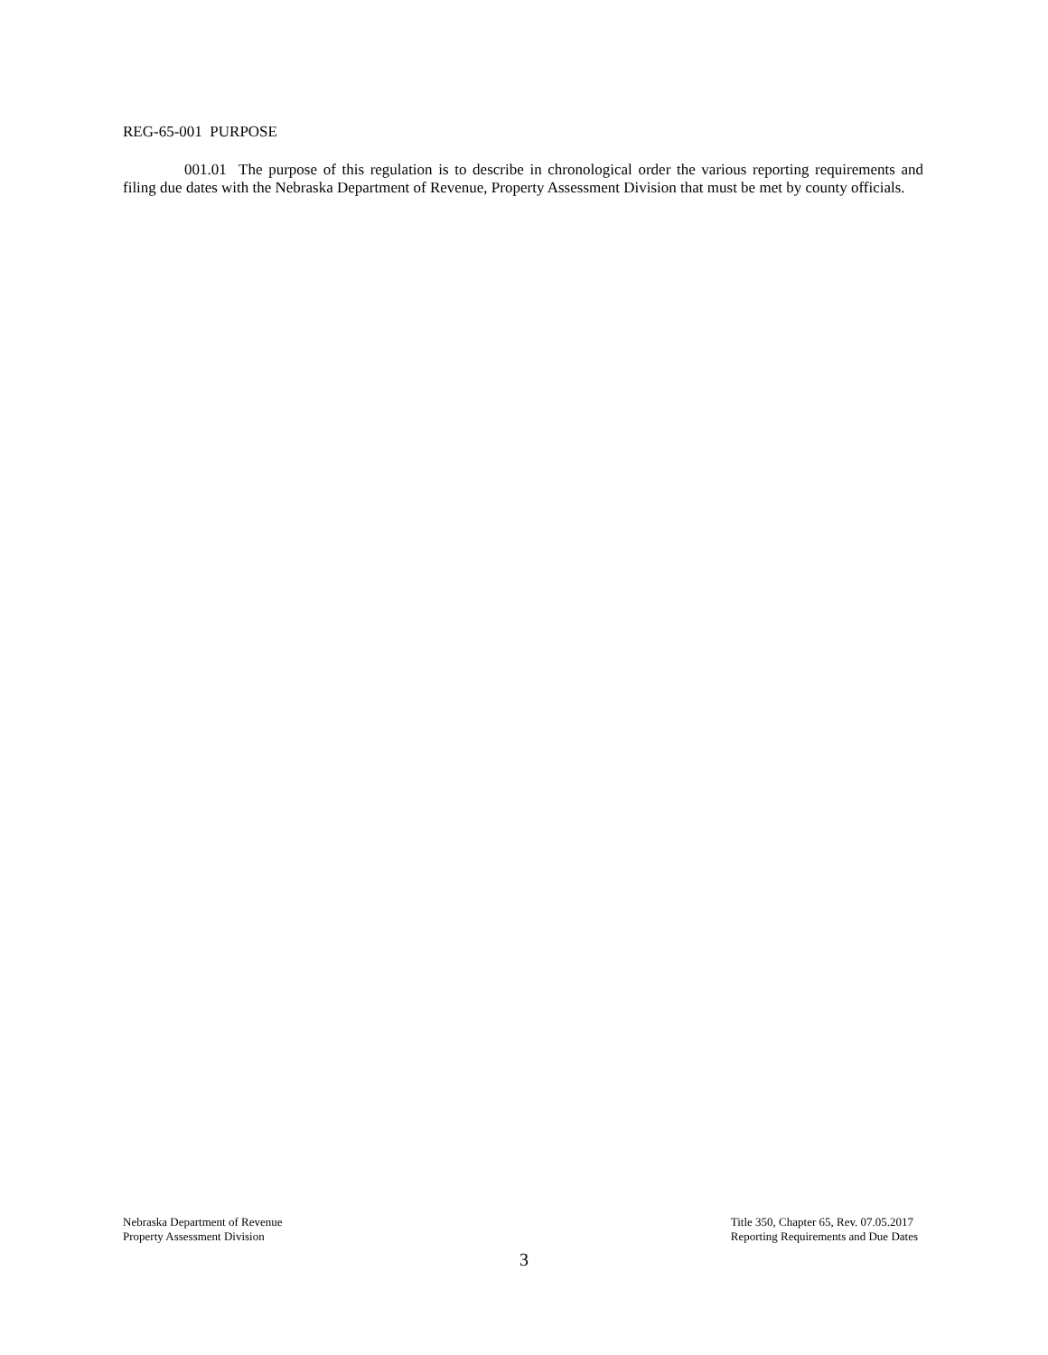REG-65-001 PURPOSE
001.01 The purpose of this regulation is to describe in chronological order the various reporting requirements and filing due dates with the Nebraska Department of Revenue, Property Assessment Division that must be met by county officials.
Nebraska Department of Revenue
Property Assessment Division
Title 350, Chapter 65, Rev. 07.05.2017
Reporting Requirements and Due Dates
3